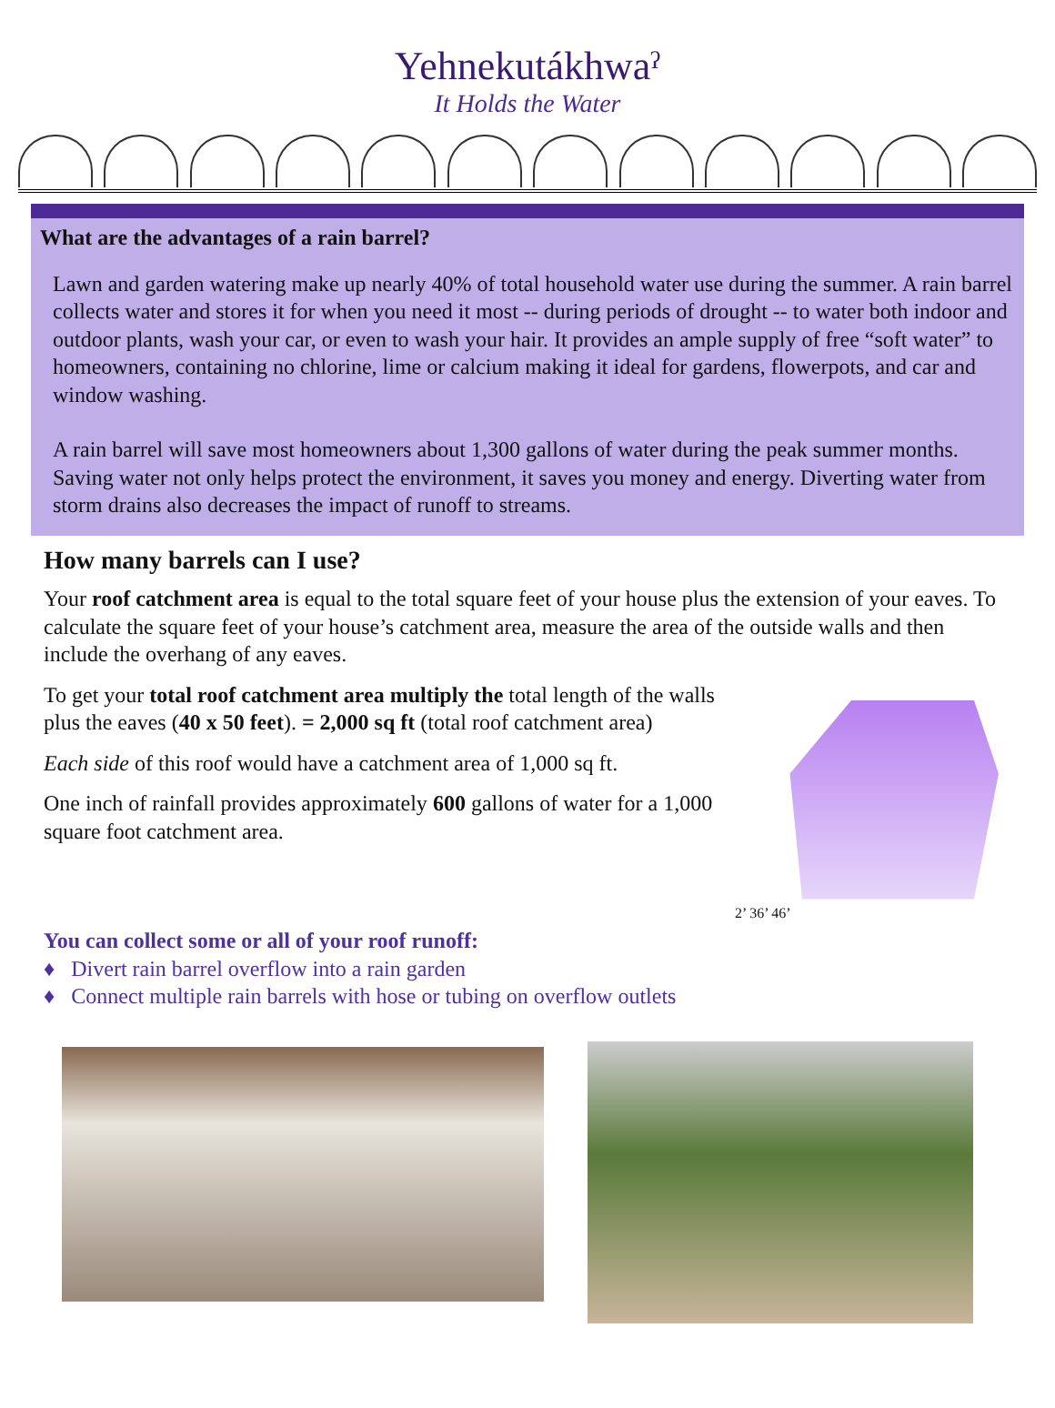Yehnekutákhwaˀ
It Holds the Water
What are the advantages of a rain barrel?
Lawn and garden watering make up nearly 40% of total household water use during the summer. A rain barrel collects water and stores it for when you need it most -- during periods of drought -- to water both indoor and outdoor plants, wash your car, or even to wash your hair. It provides an ample supply of free “soft water” to homeowners, containing no chlorine, lime or calcium making it ideal for gardens, flowerpots, and car and window washing.
A rain barrel will save most homeowners about 1,300 gallons of water during the peak summer months. Saving water not only helps protect the environment, it saves you money and energy. Diverting water from storm drains also decreases the impact of runoff to streams.
How many barrels can I use?
Your roof catchment area is equal to the total square feet of your house plus the extension of your eaves. To calculate the square feet of your house’s catchment area, measure the area of the outside walls and then include the overhang of any eaves.
To get your total roof catchment area multiply the total length of the walls plus the eaves (40 x 50 feet). = 2,000 sq ft (total roof catchment area)
Each side of this roof would have a catchment area of 1,000 sq ft.
One inch of rainfall provides approximately 600 gallons of water for a 1,000 square foot catchment area.
2’ 36’ 46’
You can collect some or all of your roof runoff:
♦ Divert rain barrel overflow into a rain garden
♦ Connect multiple rain barrels with hose or tubing on overflow outlets